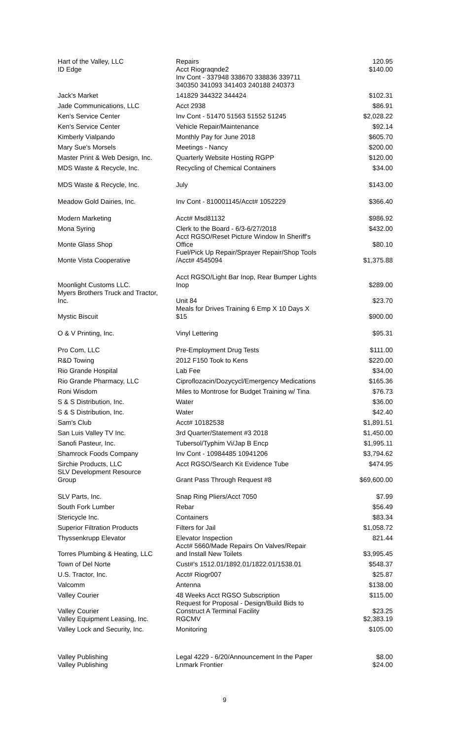| Hart of the Valley, LLC | Repairs | 120.95 |
| ID Edge | Acct Riograqnde2 Inv Cont - 337948 338670 338836 339711 340350 341093 341403 240188 240373 | $140.00 |
| Jack's Market | 141829 344322 344424 | $102.31 |
| Jade Communications, LLC | Acct 2938 | $86.91 |
| Ken's Service Center | Inv Cont - 51470 51563 51552 51245 | $2,028.22 |
| Ken's Service Center | Vehicle Repair/Maintenance | $92.14 |
| Kimberly Vialpando | Monthly Pay for June 2018 | $605.70 |
| Mary Sue's Morsels | Meetings - Nancy | $200.00 |
| Master Print & Web Design, Inc. | Quarterly Website Hosting RGPP | $120.00 |
| MDS Waste & Recycle, Inc. | Recycling of Chemical Containers | $34.00 |
| MDS Waste & Recycle, Inc. | July | $143.00 |
| Meadow Gold Dairies, Inc. | Inv Cont - 810001145/Acct# 1052229 | $366.40 |
| Modern Marketing | Acct# Msd81132 | $986.92 |
| Mona Syring | Clerk to the Board - 6/3-6/27/2018 | $432.00 |
| Monte Glass Shop | Acct RGSO/Reset Picture Window In Sheriff's Office | $80.10 |
| Monte Vista Cooperative | Fuel/Pick Up Repair/Sprayer Repair/Shop Tools /Acct# 4545094 | $1,375.88 |
| Moonlight Customs LLC. | Acct RGSO/Light Bar Inop, Rear Bumper Lights Inop | $289.00 |
| Myers Brothers Truck and Tractor, Inc. | Unit 84 | $23.70 |
| Mystic Biscuit | Meals for Drives Training 6 Emp X 10 Days X $15 | $900.00 |
| O & V Printing, Inc. | Vinyl Lettering | $95.31 |
| Pro Com, LLC | Pre-Employment Drug Tests | $111.00 |
| R&D Towing | 2012 F150 Took to Kens | $220.00 |
| Rio Grande Hospital | Lab Fee | $34.00 |
| Rio Grande Pharmacy, LLC | Ciproflozacin/Dozycycl/Emergency Medications | $165.36 |
| Roni Wisdom | Miles to Montrose for Budget Training w/ Tina | $76.73 |
| S & S Distribution, Inc. | Water | $36.00 |
| S & S Distribution, Inc. | Water | $42.40 |
| Sam's Club | Acct# 10182538 | $1,891.51 |
| San Luis Valley TV Inc. | 3rd Quarter/Statement #3 2018 | $1,450.00 |
| Sanofi Pasteur, Inc. | Tubersol/Typhim Vi/Jap B Encp | $1,995.11 |
| Shamrock Foods Company | Inv Cont - 10984485 10941206 | $3,794.62 |
| Sirchie Products, LLC | Acct RGSO/Search Kit Evidence Tube | $474.95 |
| SLV Development Resource Group | Grant Pass Through Request #8 | $69,600.00 |
| SLV Parts, Inc. | Snap Ring Pliers/Acct 7050 | $7.99 |
| South Fork Lumber | Rebar | $56.49 |
| Stericycle Inc. | Containers | $83.34 |
| Superior Filtration Products | Filters for Jail | $1,058.72 |
| Thyssenkrupp Elevator | Elevator Inspection | 821.44 |
| Torres Plumbing & Heating, LLC | Acct# 5660/Made Repairs On Valves/Repair and Install New Toilets | $3,995.45 |
| Town of Del Norte | Cust#'s 1512.01/1892.01/1822.01/1538.01 | $548.37 |
| U.S. Tractor, Inc. | Acct# Riogr007 | $25.87 |
| Valcomm | Antenna | $138.00 |
| Valley Courier | 48 Weeks Acct RGSO Subscription | $115.00 |
| Valley Courier | Request for Proposal - Design/Build Bids to Construct A Terminal Facility | $23.25 |
| Valley Equipment Leasing, Inc. | RGCMV | $2,383.19 |
| Valley Lock and Security, Inc. | Monitoring | $105.00 |
| Valley Publishing | Legal 4229 - 6/20/Announcement In the Paper | $8.00 |
| Valley Publishing | Lnmark Frontier | $24.00 |
9